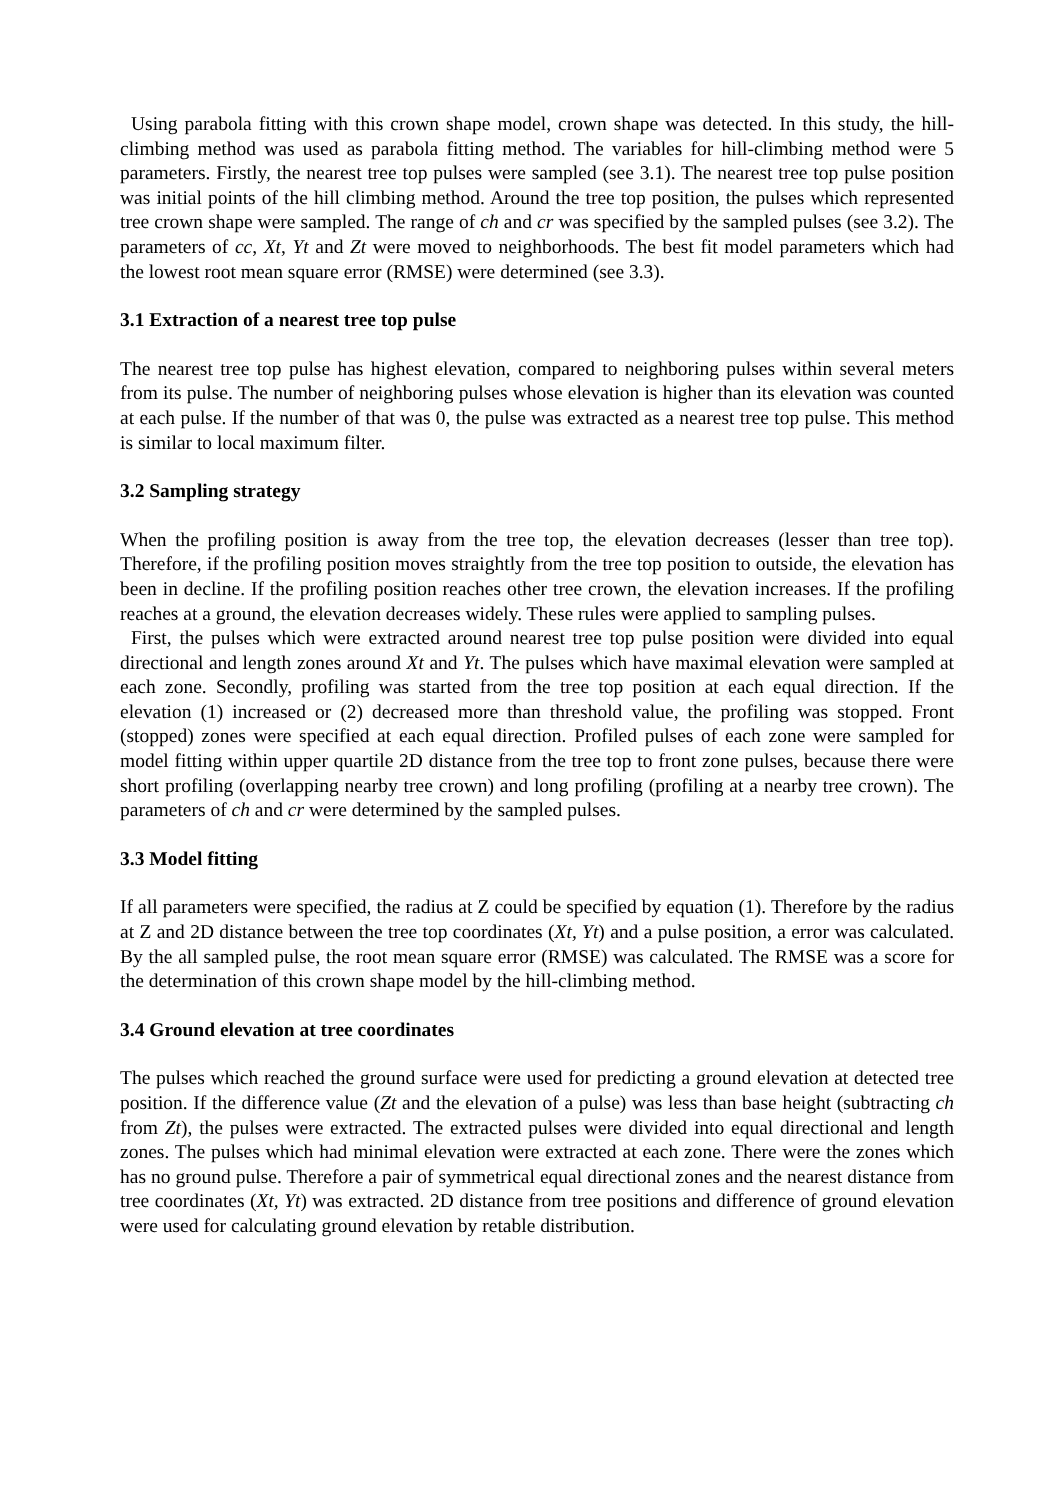Using parabola fitting with this crown shape model, crown shape was detected. In this study, the hill-climbing method was used as parabola fitting method. The variables for hill-climbing method were 5 parameters. Firstly, the nearest tree top pulses were sampled (see 3.1). The nearest tree top pulse position was initial points of the hill climbing method. Around the tree top position, the pulses which represented tree crown shape were sampled. The range of ch and cr was specified by the sampled pulses (see 3.2). The parameters of cc, Xt, Yt and Zt were moved to neighborhoods. The best fit model parameters which had the lowest root mean square error (RMSE) were determined (see 3.3).
3.1 Extraction of a nearest tree top pulse
The nearest tree top pulse has highest elevation, compared to neighboring pulses within several meters from its pulse. The number of neighboring pulses whose elevation is higher than its elevation was counted at each pulse. If the number of that was 0, the pulse was extracted as a nearest tree top pulse. This method is similar to local maximum filter.
3.2 Sampling strategy
When the profiling position is away from the tree top, the elevation decreases (lesser than tree top). Therefore, if the profiling position moves straightly from the tree top position to outside, the elevation has been in decline. If the profiling position reaches other tree crown, the elevation increases. If the profiling reaches at a ground, the elevation decreases widely. These rules were applied to sampling pulses.
First, the pulses which were extracted around nearest tree top pulse position were divided into equal directional and length zones around Xt and Yt. The pulses which have maximal elevation were sampled at each zone. Secondly, profiling was started from the tree top position at each equal direction. If the elevation (1) increased or (2) decreased more than threshold value, the profiling was stopped. Front (stopped) zones were specified at each equal direction. Profiled pulses of each zone were sampled for model fitting within upper quartile 2D distance from the tree top to front zone pulses, because there were short profiling (overlapping nearby tree crown) and long profiling (profiling at a nearby tree crown). The parameters of ch and cr were determined by the sampled pulses.
3.3 Model fitting
If all parameters were specified, the radius at Z could be specified by equation (1). Therefore by the radius at Z and 2D distance between the tree top coordinates (Xt, Yt) and a pulse position, a error was calculated. By the all sampled pulse, the root mean square error (RMSE) was calculated. The RMSE was a score for the determination of this crown shape model by the hill-climbing method.
3.4 Ground elevation at tree coordinates
The pulses which reached the ground surface were used for predicting a ground elevation at detected tree position. If the difference value (Zt and the elevation of a pulse) was less than base height (subtracting ch from Zt), the pulses were extracted. The extracted pulses were divided into equal directional and length zones. The pulses which had minimal elevation were extracted at each zone. There were the zones which has no ground pulse. Therefore a pair of symmetrical equal directional zones and the nearest distance from tree coordinates (Xt, Yt) was extracted. 2D distance from tree positions and difference of ground elevation were used for calculating ground elevation by retable distribution.